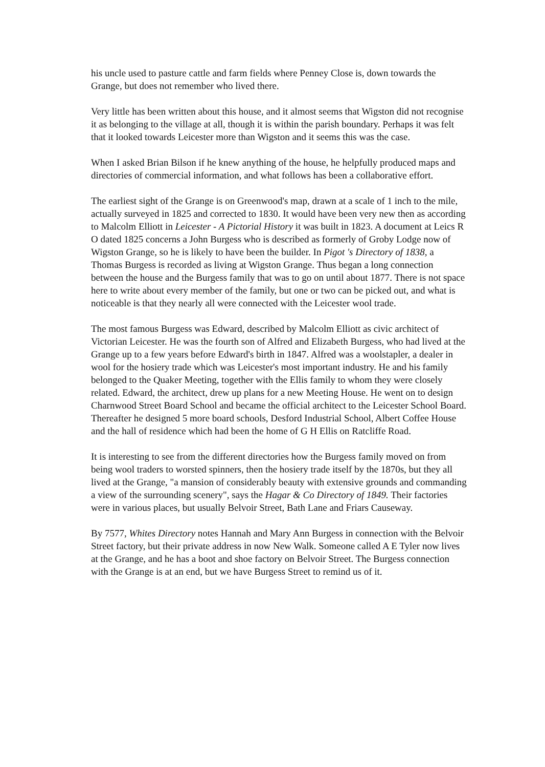his uncle used to pasture cattle and farm fields where Penney Close is, down towards the Grange, but does not remember who lived there.
Very little has been written about this house, and it almost seems that Wigston did not recognise it as belonging to the village at all, though it is within the parish boundary. Perhaps it was felt that it looked towards Leicester more than Wigston and it seems this was the case.
When I asked Brian Bilson if he knew anything of the house, he helpfully produced maps and directories of commercial information, and what follows has been a collaborative effort.
The earliest sight of the Grange is on Greenwood's map, drawn at a scale of 1 inch to the mile, actually surveyed in 1825 and corrected to 1830. It would have been very new then as according to Malcolm Elliott in Leicester - A Pictorial History it was built in 1823. A document at Leics R O dated 1825 concerns a John Burgess who is described as formerly of Groby Lodge now of Wigston Grange, so he is likely to have been the builder. In Pigot 's Directory of 1838, a Thomas Burgess is recorded as living at Wigston Grange. Thus began a long connection between the house and the Burgess family that was to go on until about 1877. There is not space here to write about every member of the family, but one or two can be picked out, and what is noticeable is that they nearly all were connected with the Leicester wool trade.
The most famous Burgess was Edward, described by Malcolm Elliott as civic architect of Victorian Leicester. He was the fourth son of Alfred and Elizabeth Burgess, who had lived at the Grange up to a few years before Edward's birth in 1847. Alfred was a woolstapler, a dealer in wool for the hosiery trade which was Leicester's most important industry. He and his family belonged to the Quaker Meeting, together with the Ellis family to whom they were closely related. Edward, the architect, drew up plans for a new Meeting House. He went on to design Charnwood Street Board School and became the official architect to the Leicester School Board. Thereafter he designed 5 more board schools, Desford Industrial School, Albert Coffee House and the hall of residence which had been the home of G H Ellis on Ratcliffe Road.
It is interesting to see from the different directories how the Burgess family moved on from being wool traders to worsted spinners, then the hosiery trade itself by the 1870s, but they all lived at the Grange, "a mansion of considerably beauty with extensive grounds and commanding a view of the surrounding scenery", says the Hagar & Co Directory of 1849. Their factories were in various places, but usually Belvoir Street, Bath Lane and Friars Causeway.
By 7577, Whites Directory notes Hannah and Mary Ann Burgess in connection with the Belvoir Street factory, but their private address in now New Walk. Someone called A E Tyler now lives at the Grange, and he has a boot and shoe factory on Belvoir Street. The Burgess connection with the Grange is at an end, but we have Burgess Street to remind us of it.